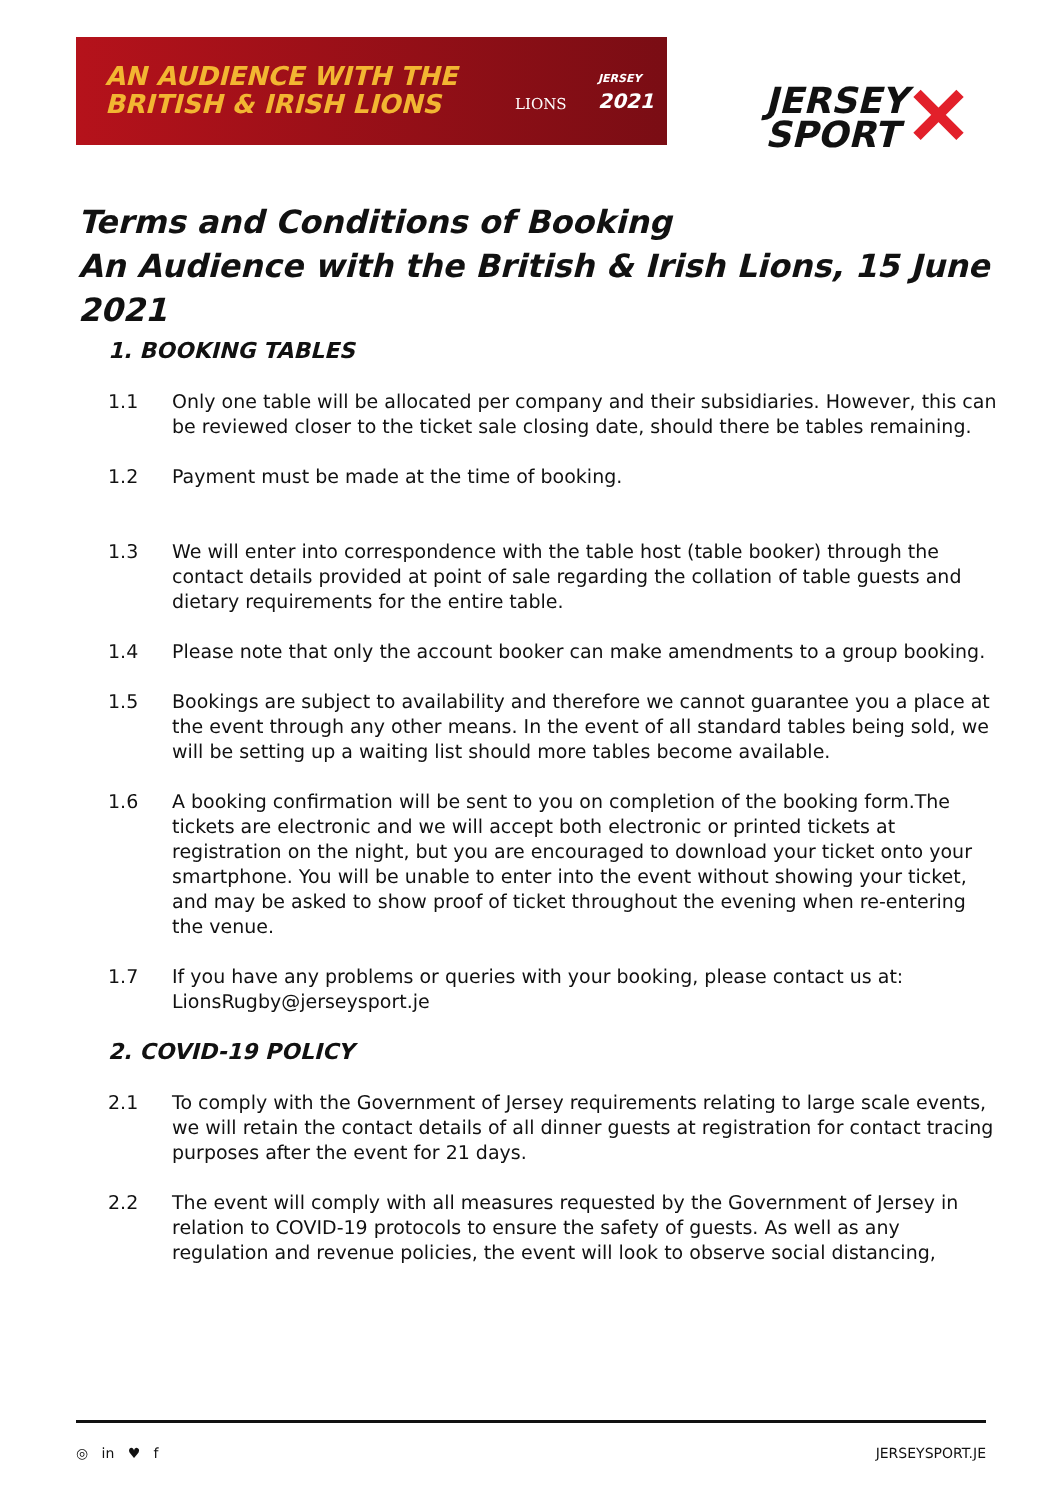AN AUDIENCE WITH THE
BRITISH & IRISH LIONS
LIONS
JERSEY
2021
JERSEY
SPORT
✕
Terms and Conditions of Booking
An Audience with the British & Irish Lions, 15 June 2021
1. BOOKING TABLES
1.1 Only one table will be allocated per company and their subsidiaries. However, this can be reviewed closer to the ticket sale closing date, should there be tables remaining.
1.2 Payment must be made at the time of booking.
1.3 We will enter into correspondence with the table host (table booker) through the contact details provided at point of sale regarding the collation of table guests and dietary requirements for the entire table.
1.4 Please note that only the account booker can make amendments to a group booking.
1.5 Bookings are subject to availability and therefore we cannot guarantee you a place at the event through any other means. In the event of all standard tables being sold, we will be setting up a waiting list should more tables become available.
1.6 A booking confirmation will be sent to you on completion of the booking form.The tickets are electronic and we will accept both electronic or printed tickets at registration on the night, but you are encouraged to download your ticket onto your smartphone. You will be unable to enter into the event without showing your ticket, and may be asked to show proof of ticket throughout the evening when re-entering the venue.
1.7 If you have any problems or queries with your booking, please contact us at: LionsRugby@jerseysport.je
2. COVID-19 POLICY
2.1 To comply with the Government of Jersey requirements relating to large scale events, we will retain the contact details of all dinner guests at registration for contact tracing purposes after the event for 21 days.
2.2 The event will comply with all measures requested by the Government of Jersey in relation to COVID-19 protocols to ensure the safety of guests. As well as any regulation and revenue policies, the event will look to observe social distancing,
◎ in ♥ f JERSEYSPORT.JE